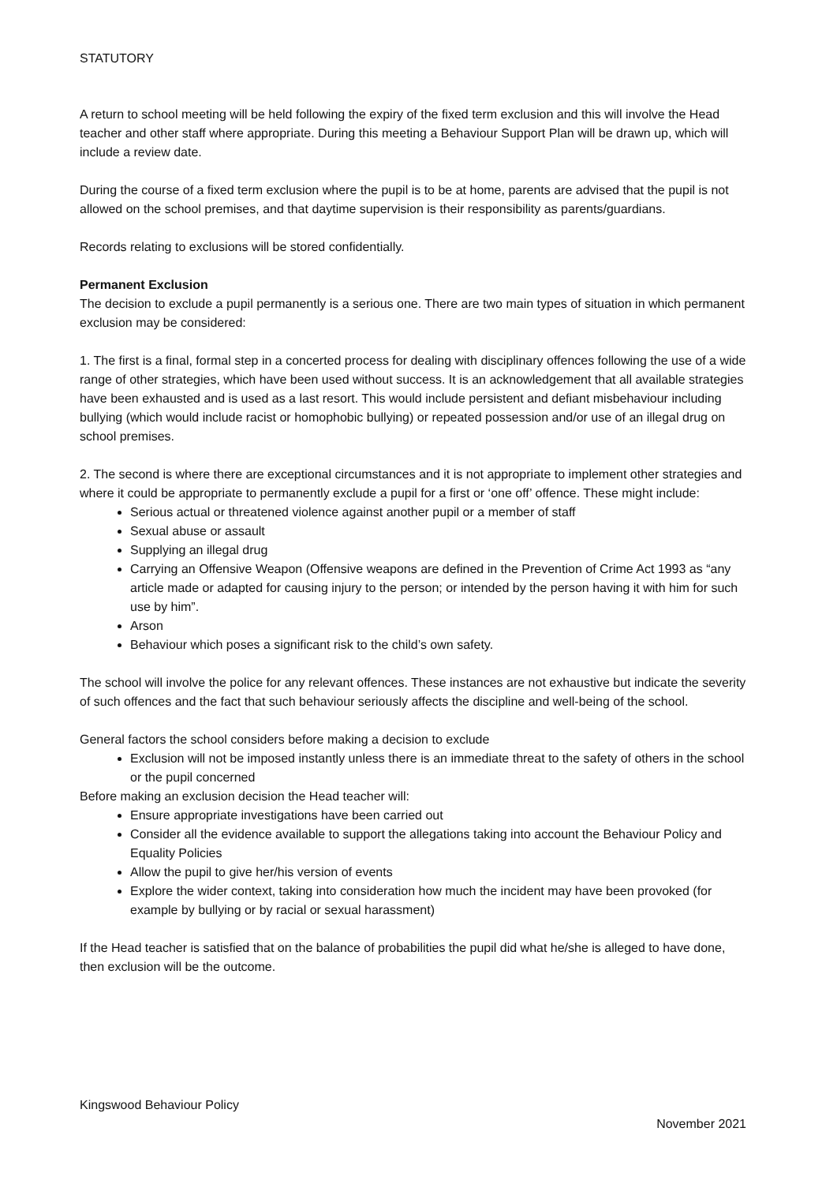STATUTORY
A return to school meeting will be held following the expiry of the fixed term exclusion and this will involve the Head teacher and other staff where appropriate. During this meeting a Behaviour Support Plan will be drawn up, which will include a review date.
During the course of a fixed term exclusion where the pupil is to be at home, parents are advised that the pupil is not allowed on the school premises, and that daytime supervision is their responsibility as parents/guardians.
Records relating to exclusions will be stored confidentially.
Permanent Exclusion
The decision to exclude a pupil permanently is a serious one. There are two main types of situation in which permanent exclusion may be considered:
1. The first is a final, formal step in a concerted process for dealing with disciplinary offences following the use of a wide range of other strategies, which have been used without success. It is an acknowledgement that all available strategies have been exhausted and is used as a last resort. This would include persistent and defiant misbehaviour including bullying (which would include racist or homophobic bullying) or repeated possession and/or use of an illegal drug on school premises.
2. The second is where there are exceptional circumstances and it is not appropriate to implement other strategies and where it could be appropriate to permanently exclude a pupil for a first or ‘one off’ offence. These might include:
Serious actual or threatened violence against another pupil or a member of staff
Sexual abuse or assault
Supplying an illegal drug
Carrying an Offensive Weapon (Offensive weapons are defined in the Prevention of Crime Act 1993 as “any article made or adapted for causing injury to the person; or intended by the person having it with him for such use by him”.
Arson
Behaviour which poses a significant risk to the child’s own safety.
The school will involve the police for any relevant offences. These instances are not exhaustive but indicate the severity of such offences and the fact that such behaviour seriously affects the discipline and well-being of the school.
General factors the school considers before making a decision to exclude
Exclusion will not be imposed instantly unless there is an immediate threat to the safety of others in the school or the pupil concerned
Before making an exclusion decision the Head teacher will:
Ensure appropriate investigations have been carried out
Consider all the evidence available to support the allegations taking into account the Behaviour Policy and Equality Policies
Allow the pupil to give her/his version of events
Explore the wider context, taking into consideration how much the incident may have been provoked (for example by bullying or by racial or sexual harassment)
If the Head teacher is satisfied that on the balance of probabilities the pupil did what he/she is alleged to have done, then exclusion will be the outcome.
Kingswood Behaviour Policy
November 2021